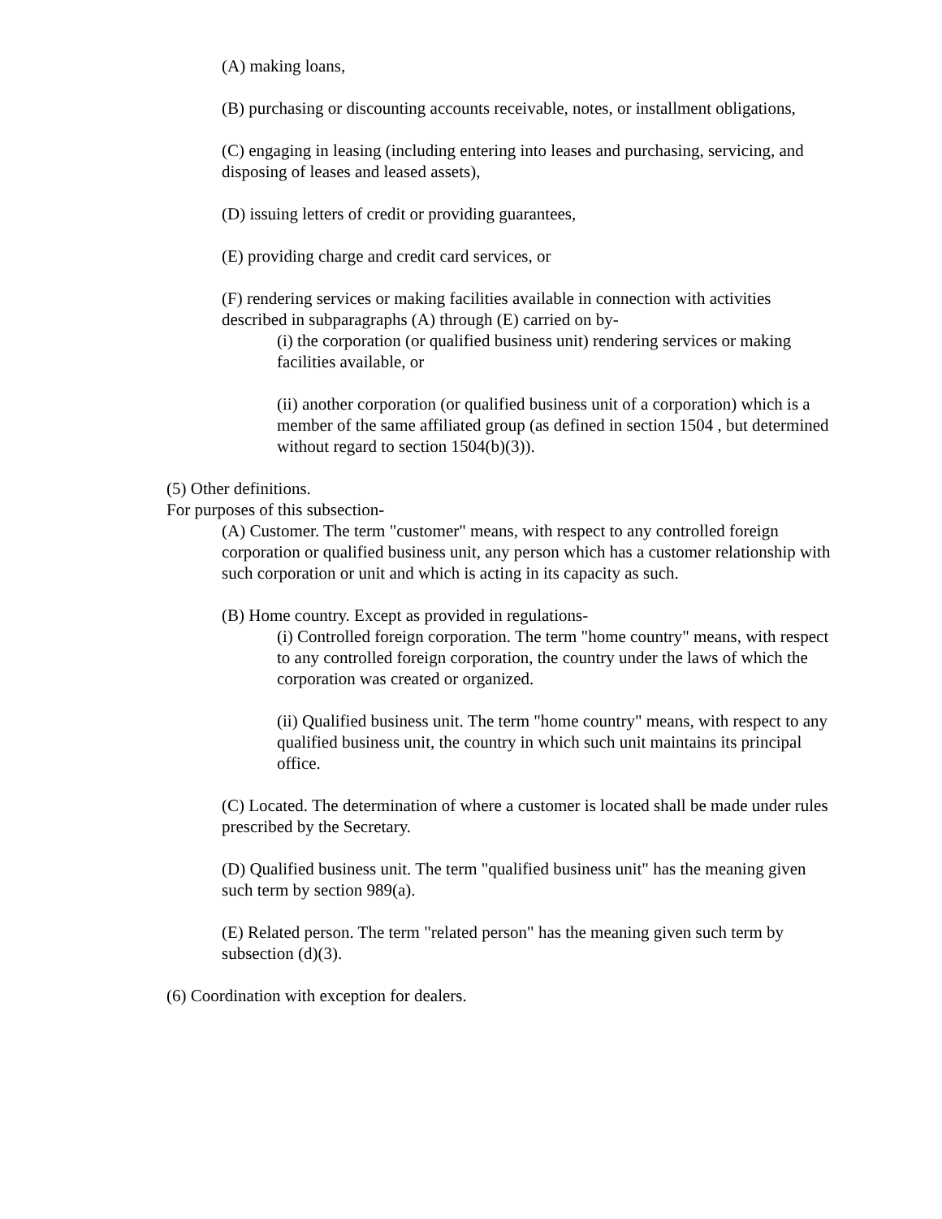(A) making loans,
(B) purchasing or discounting accounts receivable, notes, or installment obligations,
(C) engaging in leasing (including entering into leases and purchasing, servicing, and disposing of leases and leased assets),
(D) issuing letters of credit or providing guarantees,
(E) providing charge and credit card services, or
(F) rendering services or making facilities available in connection with activities described in subparagraphs (A) through (E) carried on by-
(i) the corporation (or qualified business unit) rendering services or making facilities available, or
(ii) another corporation (or qualified business unit of a corporation) which is a member of the same affiliated group (as defined in section 1504 , but determined without regard to section 1504(b)(3)).
(5) Other definitions.
For purposes of this subsection-
(A) Customer. The term "customer" means, with respect to any controlled foreign corporation or qualified business unit, any person which has a customer relationship with such corporation or unit and which is acting in its capacity as such.
(B) Home country. Except as provided in regulations-
(i) Controlled foreign corporation. The term "home country" means, with respect to any controlled foreign corporation, the country under the laws of which the corporation was created or organized.
(ii) Qualified business unit. The term "home country" means, with respect to any qualified business unit, the country in which such unit maintains its principal office.
(C) Located. The determination of where a customer is located shall be made under rules prescribed by the Secretary.
(D) Qualified business unit. The term "qualified business unit" has the meaning given such term by section 989(a).
(E) Related person. The term "related person" has the meaning given such term by subsection (d)(3).
(6) Coordination with exception for dealers.